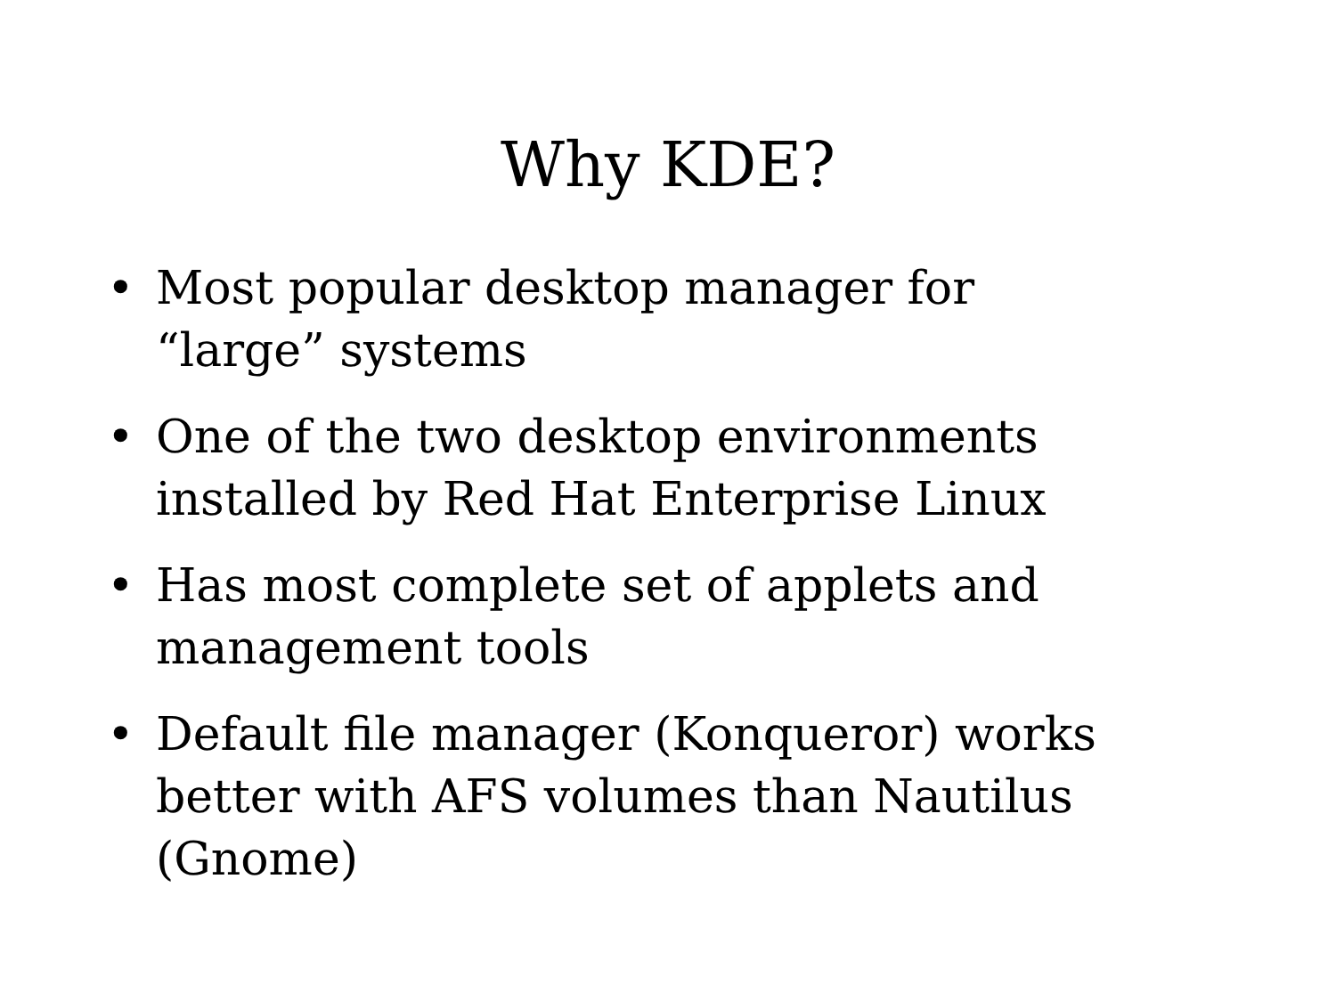Why KDE?
• Most popular desktop manager for
“large” systems
• One of the two desktop environments
installed by Red Hat Enterprise Linux
• Has most complete set of applets and
management tools
• Default file manager (Konqueror) works
better with AFS volumes than Nautilus
(Gnome)